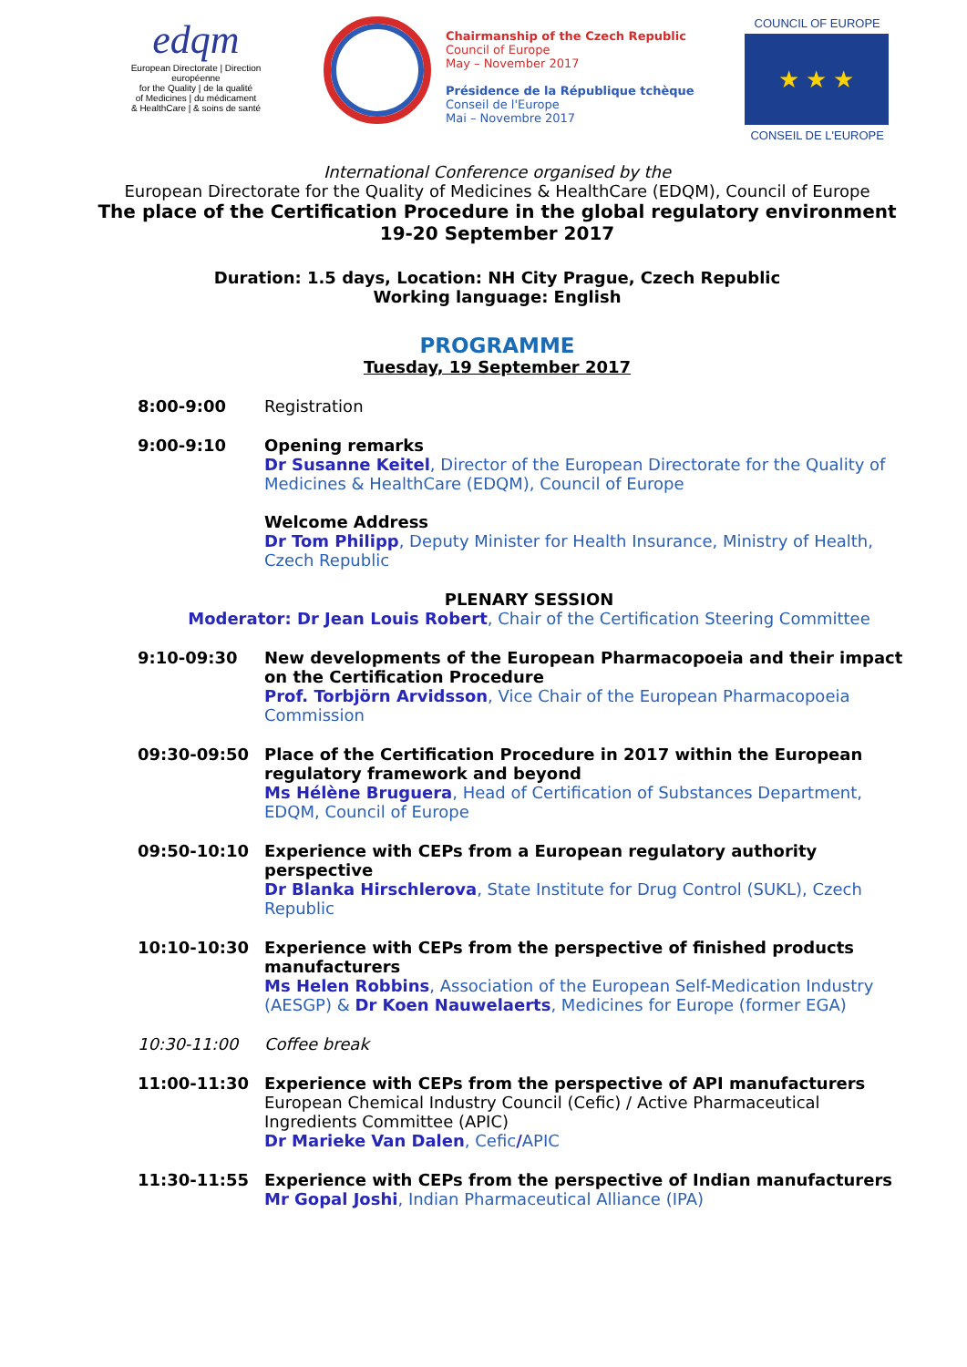edqm
European Directorate | Direction européenne
for the Quality | de la qualité
of Medicines | du médicament
& HealthCare | & soins de santé
Chairmanship of the Czech Republic
Council of Europe
May – November 2017
Présidence de la République tchèque
Conseil de l'Europe
Mai – Novembre 2017
COUNCIL OF EUROPE
★ ★ ★
CONSEIL DE L'EUROPE
International Conference organised by the
European Directorate for the Quality of Medicines & HealthCare (EDQM), Council of Europe
The place of the Certification Procedure in the global regulatory environment
19-20 September 2017
Duration: 1.5 days, Location: NH City Prague, Czech Republic
Working language: English
PROGRAMME
Tuesday, 19 September 2017
8:00-9:00 Registration
9:00-9:10 Opening remarks
Dr Susanne Keitel, Director of the European Directorate for the Quality of Medicines & HealthCare (EDQM), Council of Europe
Welcome Address
Dr Tom Philipp, Deputy Minister for Health Insurance, Ministry of Health, Czech Republic
PLENARY SESSION
Moderator: Dr Jean Louis Robert, Chair of the Certification Steering Committee
9:10-09:30 New developments of the European Pharmacopoeia and their impact on the Certification Procedure
Prof. Torbjörn Arvidsson, Vice Chair of the European Pharmacopoeia Commission
09:30-09:50 Place of the Certification Procedure in 2017 within the European regulatory framework and beyond
Ms Hélène Bruguera, Head of Certification of Substances Department, EDQM, Council of Europe
09:50-10:10 Experience with CEPs from a European regulatory authority perspective
Dr Blanka Hirschlerova, State Institute for Drug Control (SUKL), Czech Republic
10:10-10:30 Experience with CEPs from the perspective of finished products manufacturers
Ms Helen Robbins, Association of the European Self-Medication Industry (AESGP) & Dr Koen Nauwelaerts, Medicines for Europe (former EGA)
10:30-11:00 Coffee break
11:00-11:30 Experience with CEPs from the perspective of API manufacturers
European Chemical Industry Council (Cefic) / Active Pharmaceutical Ingredients Committee (APIC)
Dr Marieke Van Dalen, Cefic/APIC
11:30-11:55 Experience with CEPs from the perspective of Indian manufacturers
Mr Gopal Joshi, Indian Pharmaceutical Alliance (IPA)